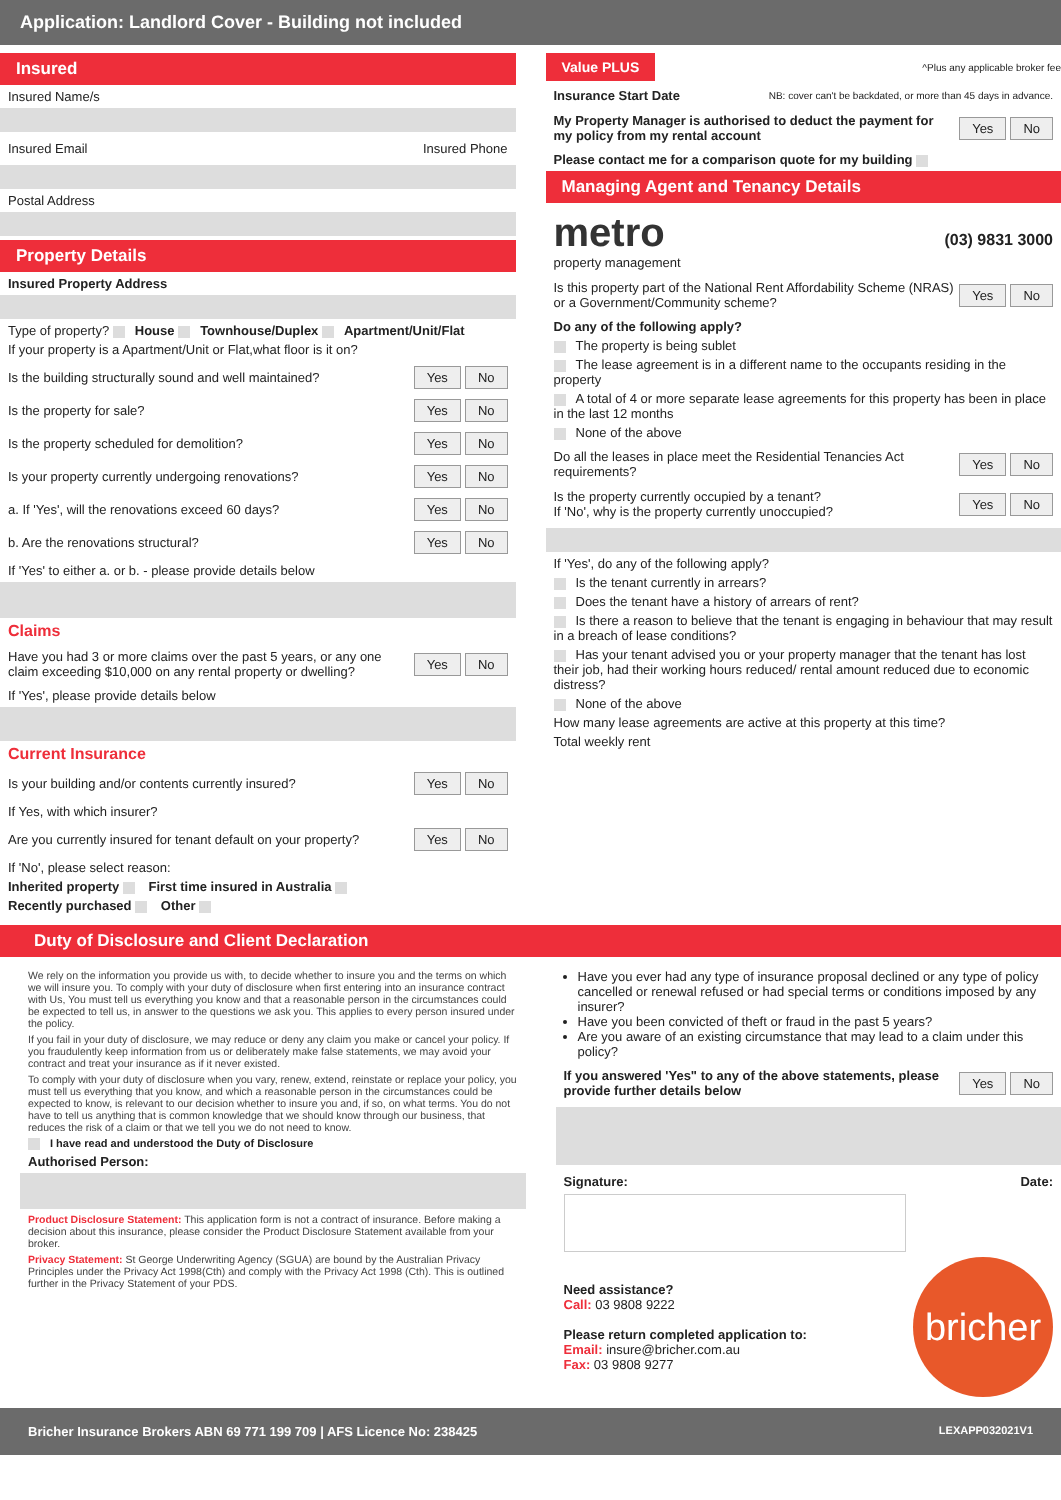Application: Landlord Cover - Building not included
Insured
Insured Name/s
Insured Email Insured Phone
Postal Address
Property Details
Insured Property Address
Type of property? House Townhouse/Duplex Apartment/Unit/Flat
If your property is a Apartment/Unit or Flat,what floor is it on?
Is the building structurally sound and well maintained? Yes No
Is the property for sale? Yes No
Is the property scheduled for demolition? Yes No
Is your property currently undergoing renovations? Yes No
a. If 'Yes', will the renovations exceed 60 days? Yes No
b. Are the renovations structural? Yes No
If 'Yes' to either a. or b. - please provide details below
Claims
Have you had 3 or more claims over the past 5 years, or any one claim exceeding $10,000 on any rental property or dwelling? Yes No
If 'Yes', please provide details below
Current Insurance
Is your building and/or contents currently insured? Yes No
If Yes, with which insurer?
Are you currently insured for tenant default on your property? Yes No
If 'No', please select reason:
Inherited property First time insured in Australia
Recently purchased Other
Value PLUS ^Plus any applicable broker fee
Insurance Start Date NB: cover can't be backdated, or more than 45 days in advance.
My Property Manager is authorised to deduct the payment for my policy from my rental account Yes No
Please contact me for a comparison quote for my building
Managing Agent and Tenancy Details
metro
property management (03) 9831 3000
Is this property part of the National Rent Affordability Scheme (NRAS) or a Government/Community scheme? Yes No
Do any of the following apply?
The property is being sublet
The lease agreement is in a different name to the occupants residing in the property
A total of 4 or more separate lease agreements for this property has been in place in the last 12 months
None of the above
Do all the leases in place meet the Residential Tenancies Act requirements? Yes No
Is the property currently occupied by a tenant?
If 'No', why is the property currently unoccupied? Yes No
If 'Yes', do any of the following apply?
Is the tenant currently in arrears?
Does the tenant have a history of arrears of rent?
Is there a reason to believe that the tenant is engaging in behaviour that may result in a breach of lease conditions?
Has your tenant advised you or your property manager that the tenant has lost their job, had their working hours reduced/ rental amount reduced due to economic distress?
None of the above
How many lease agreements are active at this property at this time?
Total weekly rent
Duty of Disclosure and Client Declaration
We rely on the information you provide us with, to decide whether to insure you and the terms on which we will insure you. To comply with your duty of disclosure when first entering into an insurance contract with Us, You must tell us everything you know and that a reasonable person in the circumstances could be expected to tell us, in answer to the questions we ask you. This applies to every person insured under the policy.
If you fail in your duty of disclosure, we may reduce or deny any claim you make or cancel your policy. If you fraudulently keep information from us or deliberately make false statements, we may avoid your contract and treat your insurance as if it never existed.
To comply with your duty of disclosure when you vary, renew, extend, reinstate or replace your policy, you must tell us everything that you know, and which a reasonable person in the circumstances could be expected to know, is relevant to our decision whether to insure you and, if so, on what terms. You do not have to tell us anything that is common knowledge that we should know through our business, that reduces the risk of a claim or that we tell you we do not need to know.
I have read and understood the Duty of Disclosure
Authorised Person:
Product Disclosure Statement: This application form is not a contract of insurance. Before making a decision about this insurance, please consider the Product Disclosure Statement available from your broker.
Privacy Statement: St George Underwriting Agency (SGUA) are bound by the Australian Privacy Principles under the Privacy Act 1998(Cth) and comply with the Privacy Act 1998 (Cth). This is outlined further in the Privacy Statement of your PDS.
Have you ever had any type of insurance proposal declined or any type of policy cancelled or renewal refused or had special terms or conditions imposed by any insurer?
Have you been convicted of theft or fraud in the past 5 years?
Are you aware of an existing circumstance that may lead to a claim under this policy?
If you answered 'Yes" to any of the above statements, please provide further details below Yes No
Signature: Date:
Need assistance?
Call: 03 9808 9222
Please return completed application to:
Email: insure@bricher.com.au
Fax: 03 9808 9277
bricher
Bricher Insurance Brokers ABN 69 771 199 709 | AFS Licence No: 238425 LEXAPP032021V1